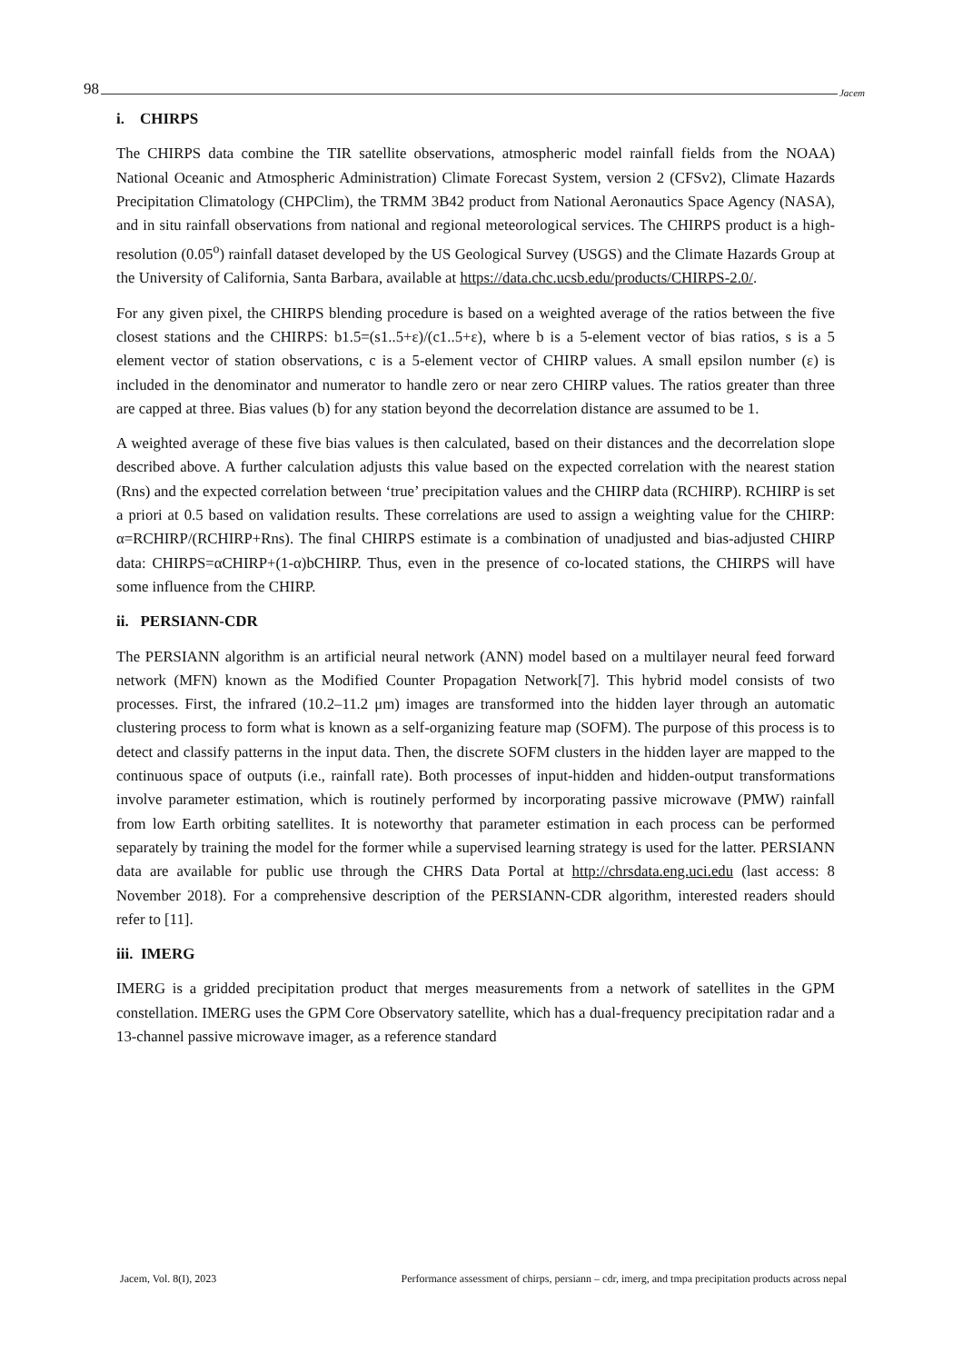98 Jacem
i. CHIRPS
The CHIRPS data combine the TIR satellite observations, atmospheric model rainfall fields from the NOAA) National Oceanic and Atmospheric Administration) Climate Forecast System, version 2 (CFSv2), Climate Hazards Precipitation Climatology (CHPClim), the TRMM 3B42 product from National Aeronautics Space Agency (NASA), and in situ rainfall observations from national and regional meteorological services. The CHIRPS product is a high-resolution (0.05<sup>o</sup>) rainfall dataset developed by the US Geological Survey (USGS) and the Climate Hazards Group at the University of California, Santa Barbara, available at https://data.chc.ucsb.edu/products/CHIRPS-2.0/.
For any given pixel, the CHIRPS blending procedure is based on a weighted average of the ratios between the five closest stations and the CHIRPS: b1.5=(s1..5+ε)/(c1..5+ε), where b is a 5-element vector of bias ratios, s is a 5 element vector of station observations, c is a 5-element vector of CHIRP values. A small epsilon number (ε) is included in the denominator and numerator to handle zero or near zero CHIRP values. The ratios greater than three are capped at three. Bias values (b) for any station beyond the decorrelation distance are assumed to be 1.
A weighted average of these five bias values is then calculated, based on their distances and the decorrelation slope described above. A further calculation adjusts this value based on the expected correlation with the nearest station (Rns) and the expected correlation between ‘true’ precipitation values and the CHIRP data (RCHIRP). RCHIRP is set a priori at 0.5 based on validation results. These correlations are used to assign a weighting value for the CHIRP: α=RCHIRP/(RCHIRP+Rns). The final CHIRPS estimate is a combination of unadjusted and bias-adjusted CHIRP data: CHIRPS=αCHIRP+(1-α)bCHIRP. Thus, even in the presence of co-located stations, the CHIRPS will have some influence from the CHIRP.
ii. PERSIANN-CDR
The PERSIANN algorithm is an artificial neural network (ANN) model based on a multilayer neural feed forward network (MFN) known as the Modified Counter Propagation Network[7]. This hybrid model consists of two processes. First, the infrared (10.2–11.2 μm) images are transformed into the hidden layer through an automatic clustering process to form what is known as a self-organizing feature map (SOFM). The purpose of this process is to detect and classify patterns in the input data. Then, the discrete SOFM clusters in the hidden layer are mapped to the continuous space of outputs (i.e., rainfall rate). Both processes of input-hidden and hidden-output transformations involve parameter estimation, which is routinely performed by incorporating passive microwave (PMW) rainfall from low Earth orbiting satellites. It is noteworthy that parameter estimation in each process can be performed separately by training the model for the former while a supervised learning strategy is used for the latter. PERSIANN data are available for public use through the CHRS Data Portal at http://chrsdata.eng.uci.edu (last access: 8 November 2018). For a comprehensive description of the PERSIANN-CDR algorithm, interested readers should refer to [11].
iii. IMERG
IMERG is a gridded precipitation product that merges measurements from a network of satellites in the GPM constellation. IMERG uses the GPM Core Observatory satellite, which has a dual-frequency precipitation radar and a 13-channel passive microwave imager, as a reference standard
Jacem, Vol. 8(I), 2023 Performance assessment of chirps, persiann – cdr, imerg, and tmpa precipitation products across nepal